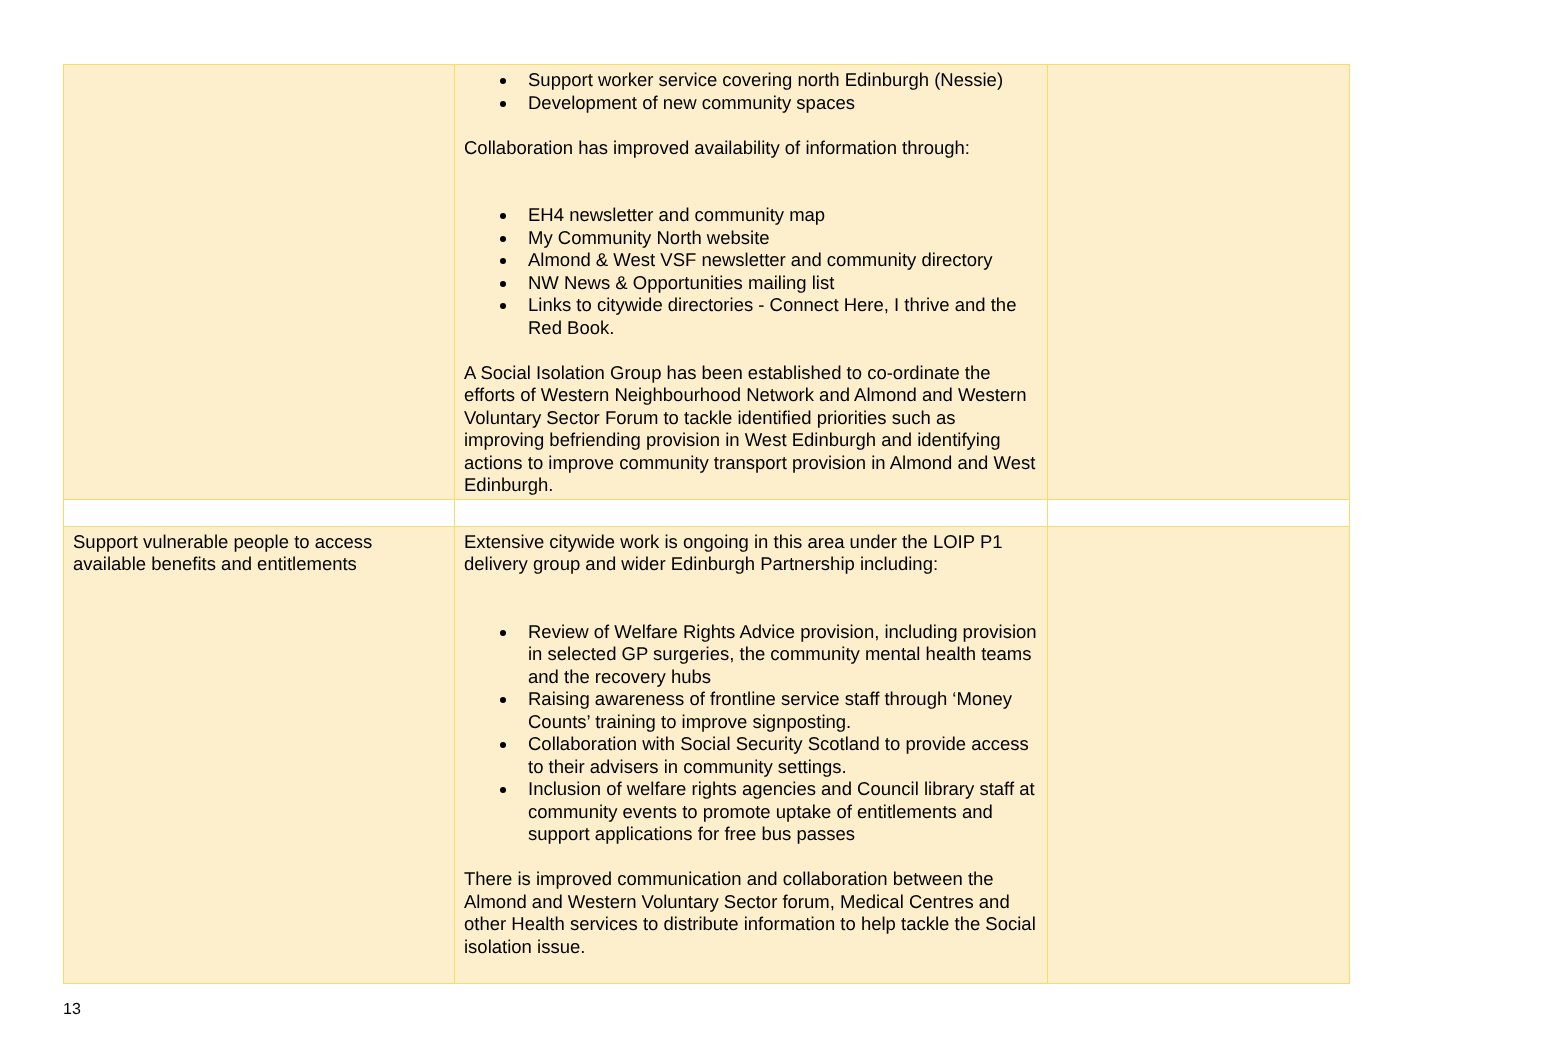| | Support worker service covering north Edinburgh (Nessie) Development of new community spaces Collaboration has improved availability of information through: EH4 newsletter and community map My Community North website Almond & West VSF newsletter and community directory NW News & Opportunities mailing list Links to citywide directories - Connect Here, I thrive and the Red Book. A Social Isolation Group has been established to co-ordinate the efforts of Western Neighbourhood Network and Almond and Western Voluntary Sector Forum to tackle identified priorities such as improving befriending provision in West Edinburgh and identifying actions to improve community transport provision in Almond and West Edinburgh. | |
| Support vulnerable people to access available benefits and entitlements | Extensive citywide work is ongoing in this area under the LOIP P1 delivery group and wider Edinburgh Partnership including: Review of Welfare Rights Advice provision, including provision in selected GP surgeries, the community mental health teams and the recovery hubs Raising awareness of frontline service staff through ‘Money Counts’ training to improve signposting. Collaboration with Social Security Scotland to provide access to their advisers in community settings. Inclusion of welfare rights agencies and Council library staff at community events to promote uptake of entitlements and support applications for free bus passes There is improved communication and collaboration between the Almond and Western Voluntary Sector forum, Medical Centres and other Health services to distribute information to help tackle the Social isolation issue. | |
13